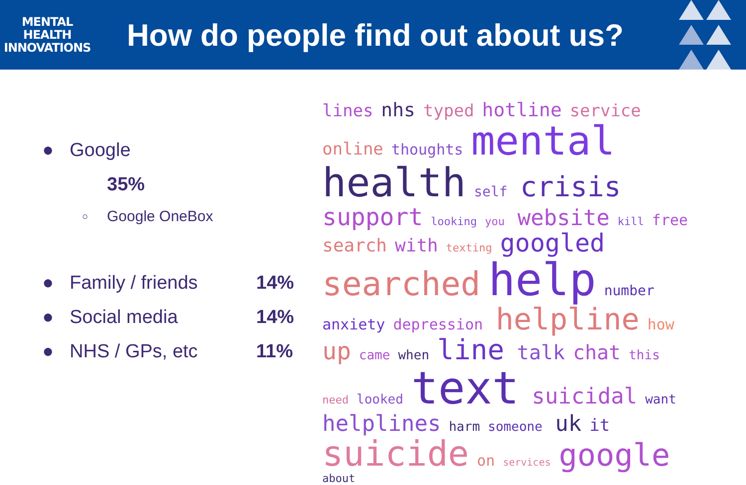MENTAL
HEALTH
INNOVATIONS
How do people find out about us?
● Google
35%
○ Google OneBox
● Family / friends 14%
● Social media 14%
● NHS / GPs, etc 11%
lines nhs typed hotline service online thoughts mental health self crisis support looking you website kill free search with texting googled searched help number anxiety depression helpline how up came when line talk chat this need looked text suicidal want helplines harm someone uk it suicide on services google about